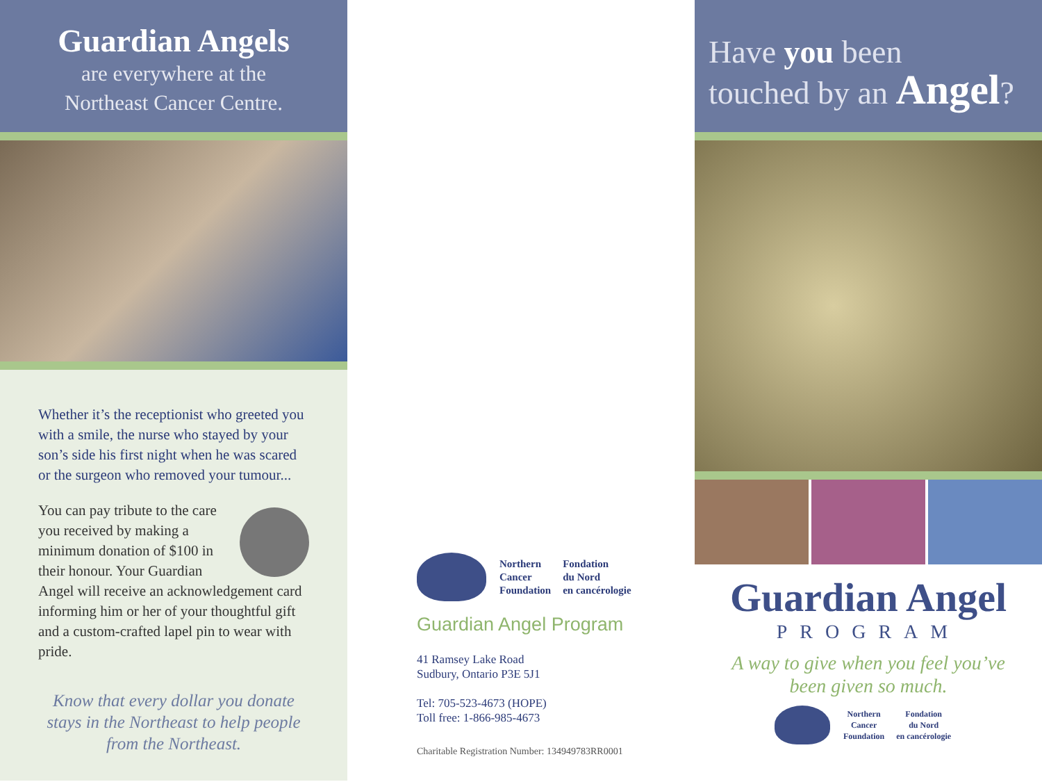Guardian Angels
are everywhere at the
Northeast Cancer Centre.
Whether it’s the receptionist who greeted you with a smile, the nurse who stayed by your son’s side his first night when he was scared or the surgeon who removed your tumour...
You can pay tribute to the care you received by making a minimum donation of $100 in their honour. Your Guardian Angel will receive an acknowledgement card informing him or her of your thoughtful gift and a custom-crafted lapel pin to wear with pride.
Know that every dollar you donate stays in the Northeast to help people from the Northeast.
| Northern Cancer Foundation | Fondation du Nord en cancérologie |
Guardian Angel Program
41 Ramsey Lake Road
Sudbury, Ontario P3E 5J1
Tel: 705-523-4673 (HOPE)
Toll free: 1-866-985-4673
Charitable Registration Number: 134949783RR0001
Have you been
touched by an Angel?
Guardian Angel
PROGRAM
A way to give when you feel you’ve
been given so much.
| Northern Cancer Foundation | Fondation du Nord en cancérologie |